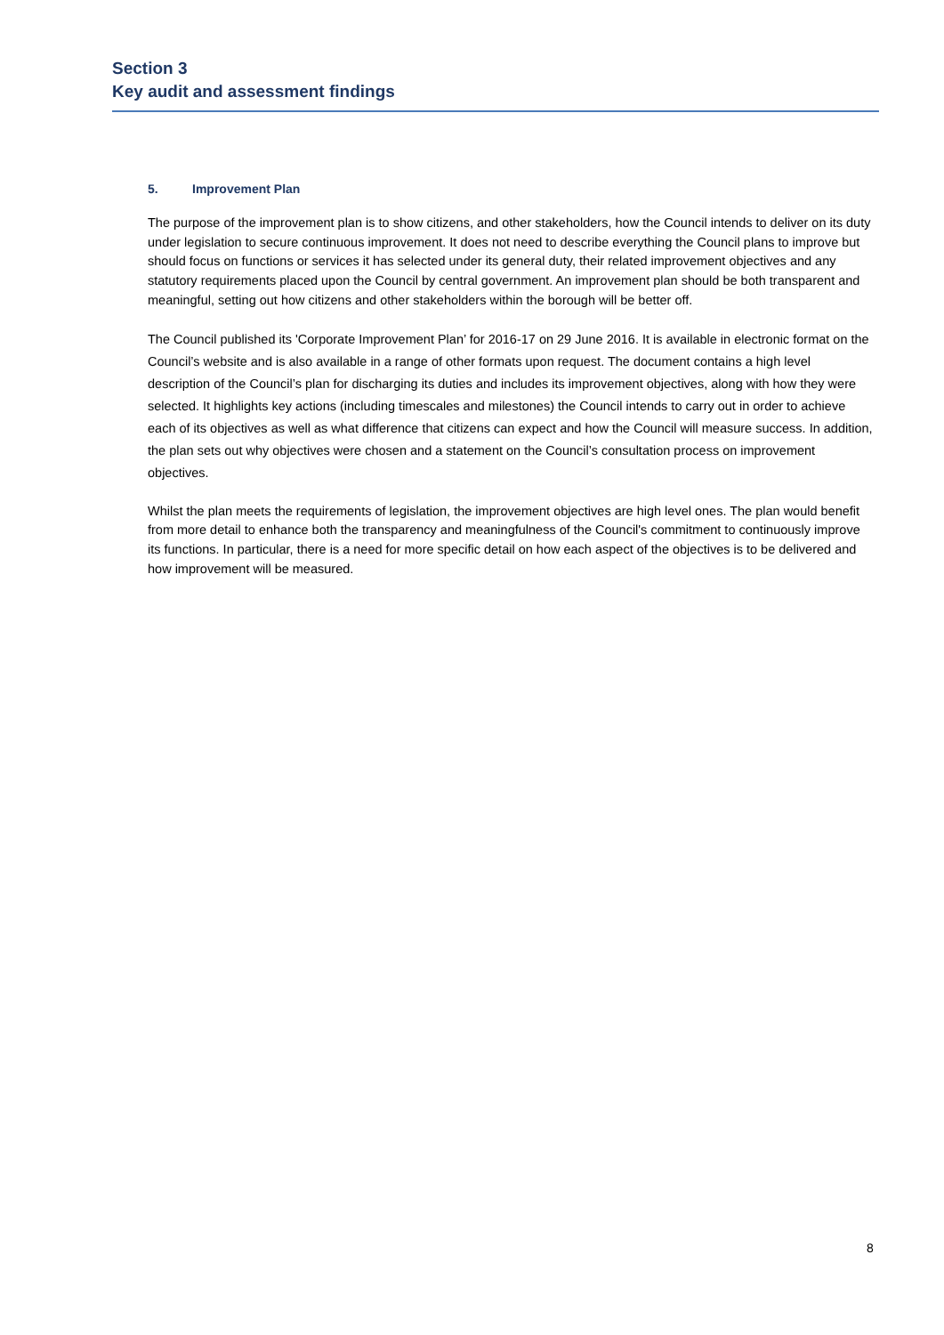Section 3
Key audit and assessment findings
5. Improvement Plan
The purpose of the improvement plan is to show citizens, and other stakeholders, how the Council intends to deliver on its duty under legislation to secure continuous improvement. It does not need to describe everything the Council plans to improve but should focus on functions or services it has selected under its general duty, their related improvement objectives and any statutory requirements placed upon the Council by central government. An improvement plan should be both transparent and meaningful, setting out how citizens and other stakeholders within the borough will be better off.
The Council published its 'Corporate Improvement Plan’ for 2016-17 on 29 June 2016. It is available in electronic format on the Council’s website and is also available in a range of other formats upon request. The document contains a high level description of the Council’s plan for discharging its duties and includes its improvement objectives, along with how they were selected. It highlights key actions (including timescales and milestones) the Council intends to carry out in order to achieve each of its objectives as well as what difference that citizens can expect and how the Council will measure success. In addition, the plan sets out why objectives were chosen and a statement on the Council’s consultation process on improvement objectives.
Whilst the plan meets the requirements of legislation, the improvement objectives are high level ones. The plan would benefit from more detail to enhance both the transparency and meaningfulness of the Council's commitment to continuously improve its functions. In particular, there is a need for more specific detail on how each aspect of the objectives is to be delivered and how improvement will be measured.
8